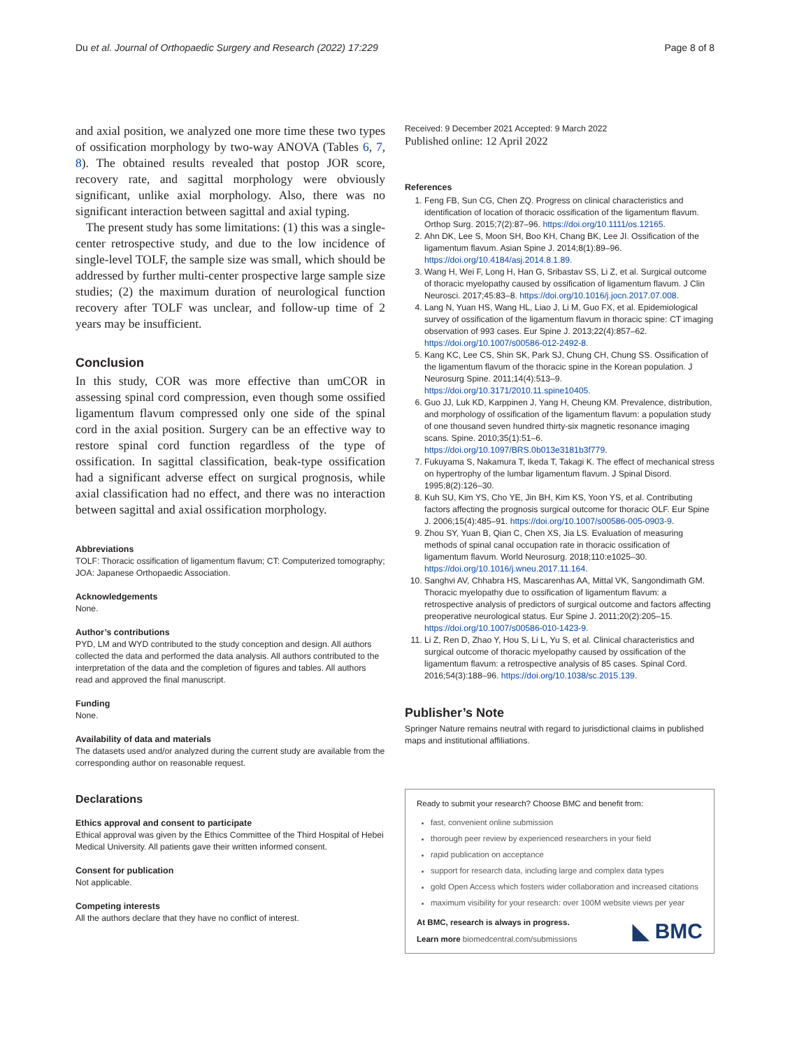Du et al. Journal of Orthopaedic Surgery and Research (2022) 17:229 Page 8 of 8
and axial position, we analyzed one more time these two types of ossification morphology by two-way ANOVA (Tables 6, 7, 8). The obtained results revealed that postop JOR score, recovery rate, and sagittal morphology were obviously significant, unlike axial morphology. Also, there was no significant interaction between sagittal and axial typing.
The present study has some limitations: (1) this was a single-center retrospective study, and due to the low incidence of single-level TOLF, the sample size was small, which should be addressed by further multi-center prospective large sample size studies; (2) the maximum duration of neurological function recovery after TOLF was unclear, and follow-up time of 2 years may be insufficient.
Conclusion
In this study, COR was more effective than umCOR in assessing spinal cord compression, even though some ossified ligamentum flavum compressed only one side of the spinal cord in the axial position. Surgery can be an effective way to restore spinal cord function regardless of the type of ossification. In sagittal classification, beak-type ossification had a significant adverse effect on surgical prognosis, while axial classification had no effect, and there was no interaction between sagittal and axial ossification morphology.
Abbreviations
TOLF: Thoracic ossification of ligamentum flavum; CT: Computerized tomography; JOA: Japanese Orthopaedic Association.
Acknowledgements
None.
Author’s contributions
PYD, LM and WYD contributed to the study conception and design. All authors collected the data and performed the data analysis. All authors contributed to the interpretation of the data and the completion of figures and tables. All authors read and approved the final manuscript.
Funding
None.
Availability of data and materials
The datasets used and/or analyzed during the current study are available from the corresponding author on reasonable request.
Declarations
Ethics approval and consent to participate
Ethical approval was given by the Ethics Committee of the Third Hospital of Hebei Medical University. All patients gave their written informed consent.
Consent for publication
Not applicable.
Competing interests
All the authors declare that they have no conflict of interest.
Received: 9 December 2021 Accepted: 9 March 2022
Published online: 12 April 2022
References
1. Feng FB, Sun CG, Chen ZQ. Progress on clinical characteristics and identification of location of thoracic ossification of the ligamentum flavum. Orthop Surg. 2015;7(2):87–96. https://doi.org/10.1111/os.12165.
2. Ahn DK, Lee S, Moon SH, Boo KH, Chang BK, Lee JI. Ossification of the ligamentum flavum. Asian Spine J. 2014;8(1):89–96. https://doi.org/10.4184/asj.2014.8.1.89.
3. Wang H, Wei F, Long H, Han G, Sribastav SS, Li Z, et al. Surgical outcome of thoracic myelopathy caused by ossification of ligamentum flavum. J Clin Neurosci. 2017;45:83–8. https://doi.org/10.1016/j.jocn.2017.07.008.
4. Lang N, Yuan HS, Wang HL, Liao J, Li M, Guo FX, et al. Epidemiological survey of ossification of the ligamentum flavum in thoracic spine: CT imaging observation of 993 cases. Eur Spine J. 2013;22(4):857–62. https://doi.org/10.1007/s00586-012-2492-8.
5. Kang KC, Lee CS, Shin SK, Park SJ, Chung CH, Chung SS. Ossification of the ligamentum flavum of the thoracic spine in the Korean population. J Neurosurg Spine. 2011;14(4):513–9. https://doi.org/10.3171/2010.11.spine10405.
6. Guo JJ, Luk KD, Karppinen J, Yang H, Cheung KM. Prevalence, distribution, and morphology of ossification of the ligamentum flavum: a population study of one thousand seven hundred thirty-six magnetic resonance imaging scans. Spine. 2010;35(1):51–6. https://doi.org/10.1097/BRS.0b013e3181b3f779.
7. Fukuyama S, Nakamura T, Ikeda T, Takagi K. The effect of mechanical stress on hypertrophy of the lumbar ligamentum flavum. J Spinal Disord. 1995;8(2):126–30.
8. Kuh SU, Kim YS, Cho YE, Jin BH, Kim KS, Yoon YS, et al. Contributing factors affecting the prognosis surgical outcome for thoracic OLF. Eur Spine J. 2006;15(4):485–91. https://doi.org/10.1007/s00586-005-0903-9.
9. Zhou SY, Yuan B, Qian C, Chen XS, Jia LS. Evaluation of measuring methods of spinal canal occupation rate in thoracic ossification of ligamentum flavum. World Neurosurg. 2018;110:e1025–30. https://doi.org/10.1016/j.wneu.2017.11.164.
10. Sanghvi AV, Chhabra HS, Mascarenhas AA, Mittal VK, Sangondimath GM. Thoracic myelopathy due to ossification of ligamentum flavum: a retrospective analysis of predictors of surgical outcome and factors affecting preoperative neurological status. Eur Spine J. 2011;20(2):205–15. https://doi.org/10.1007/s00586-010-1423-9.
11. Li Z, Ren D, Zhao Y, Hou S, Li L, Yu S, et al. Clinical characteristics and surgical outcome of thoracic myelopathy caused by ossification of the ligamentum flavum: a retrospective analysis of 85 cases. Spinal Cord. 2016;54(3):188–96. https://doi.org/10.1038/sc.2015.139.
Publisher’s Note
Springer Nature remains neutral with regard to jurisdictional claims in published maps and institutional affiliations.
Ready to submit your research? Choose BMC and benefit from:
fast, convenient online submission
thorough peer review by experienced researchers in your field
rapid publication on acceptance
support for research data, including large and complex data types
gold Open Access which fosters wider collaboration and increased citations
maximum visibility for your research: over 100M website views per year
At BMC, research is always in progress.
Learn more biomedcentral.com/submissions
◣ BMC